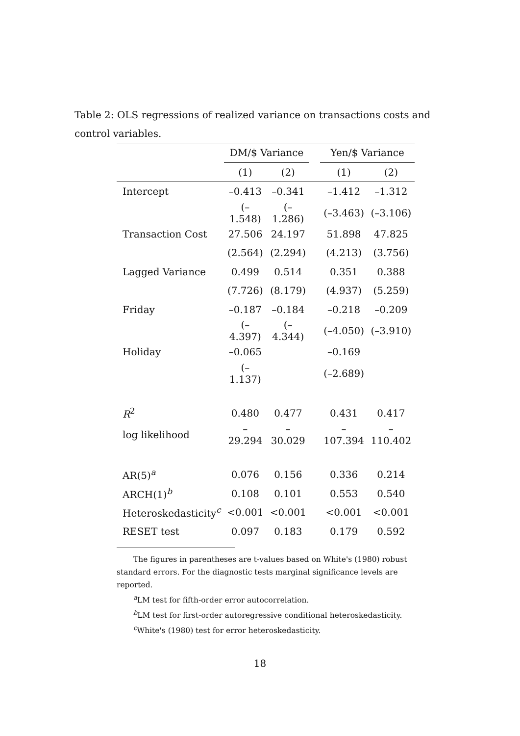Table 2: OLS regressions of realized variance on transactions costs and control variables.
| | DM/$ Variance | | | Yen/$ Variance | |
| --- | --- | --- | --- | --- | --- |
| | (1) | (2) | | (1) | (2) |
| Intercept | –0.413 | –0.341 | | –1.412 | –1.312 |
| | (–1.548) | (–1.286) | | (–3.463) | (–3.106) |
| Transaction Cost | 27.506 | 24.197 | | 51.898 | 47.825 |
| | (2.564) | (2.294) | | (4.213) | (3.756) |
| Lagged Variance | 0.499 | 0.514 | | 0.351 | 0.388 |
| | (7.726) | (8.179) | | (4.937) | (5.259) |
| Friday | –0.187 | –0.184 | | –0.218 | –0.209 |
| | (–4.397) | (–4.344) | | (–4.050) | (–3.910) |
| Holiday | –0.065 | | | –0.169 | |
| | (–1.137) | | | (–2.689) | |
| R<sup>2</sup> | 0.480 | 0.477 | | 0.431 | 0.417 |
| log likelihood | –29.294 | –30.029 | | –107.394 | –110.402 |
| AR(5)<sup>a</sup> | 0.076 | 0.156 | | 0.336 | 0.214 |
| ARCH(1)<sup>b</sup> | 0.108 | 0.101 | | 0.553 | 0.540 |
| Heteroskedasticity<sup>c</sup> | <0.001 | <0.001 | | <0.001 | <0.001 |
| RESET test | 0.097 | 0.183 | | 0.179 | 0.592 |
The figures in parentheses are t-values based on White's (1980) robust standard errors. For the diagnostic tests marginal significance levels are reported.
<sup>a</sup> LM test for fifth-order error autocorrelation.
<sup>b</sup> LM test for first-order autoregressive conditional heteroskedasticity.
<sup>c</sup> White's (1980) test for error heteroskedasticity.
18